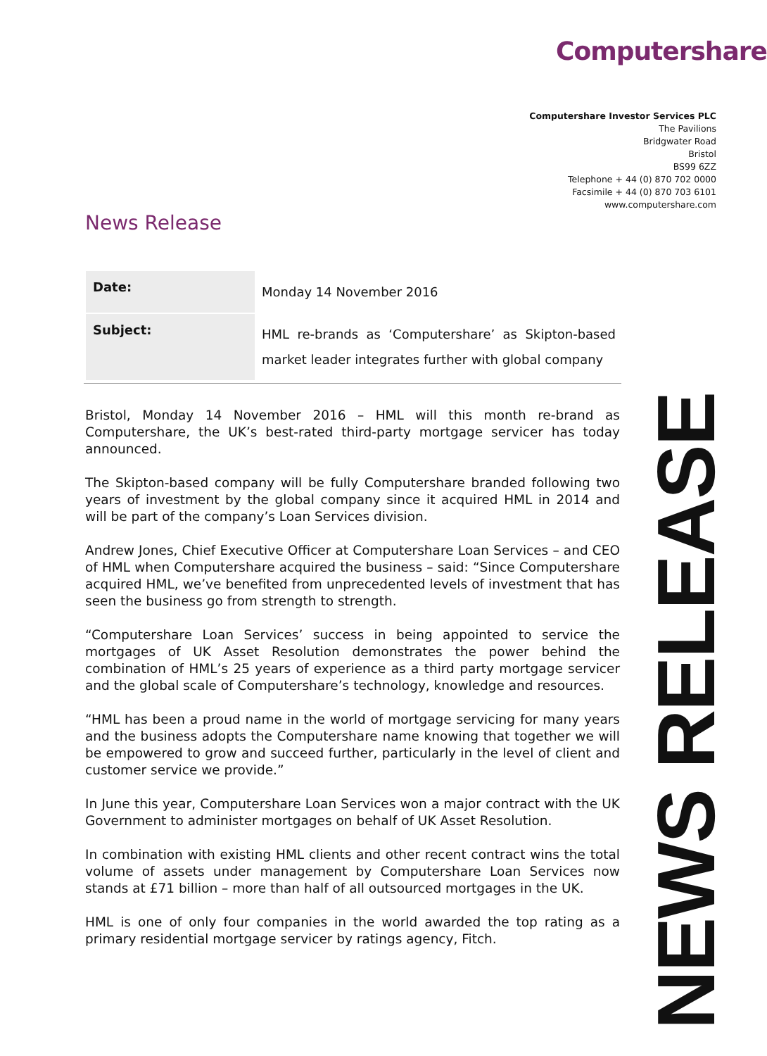Computershare
Computershare Investor Services PLC
The Pavilions
Bridgwater Road
Bristol
BS99 6ZZ
Telephone + 44 (0) 870 702 0000
Facsimile + 44 (0) 870 703 6101
www.computershare.com
News Release
| Date: | Monday 14 November 2016 |
| Subject: | HML re-brands as ‘Computershare’ as Skipton-based market leader integrates further with global company |
Bristol, Monday 14 November 2016 – HML will this month re-brand as Computershare, the UK’s best-rated third-party mortgage servicer has today announced.
The Skipton-based company will be fully Computershare branded following two years of investment by the global company since it acquired HML in 2014 and will be part of the company’s Loan Services division.
Andrew Jones, Chief Executive Officer at Computershare Loan Services – and CEO of HML when Computershare acquired the business – said: “Since Computershare acquired HML, we’ve benefited from unprecedented levels of investment that has seen the business go from strength to strength.
“Computershare Loan Services’ success in being appointed to service the mortgages of UK Asset Resolution demonstrates the power behind the combination of HML’s 25 years of experience as a third party mortgage servicer and the global scale of Computershare’s technology, knowledge and resources.
“HML has been a proud name in the world of mortgage servicing for many years and the business adopts the Computershare name knowing that together we will be empowered to grow and succeed further, particularly in the level of client and customer service we provide.”
In June this year, Computershare Loan Services won a major contract with the UK Government to administer mortgages on behalf of UK Asset Resolution.
In combination with existing HML clients and other recent contract wins the total volume of assets under management by Computershare Loan Services now stands at £71 billion – more than half of all outsourced mortgages in the UK.
HML is one of only four companies in the world awarded the top rating as a primary residential mortgage servicer by ratings agency, Fitch.
NEWS RELEASE